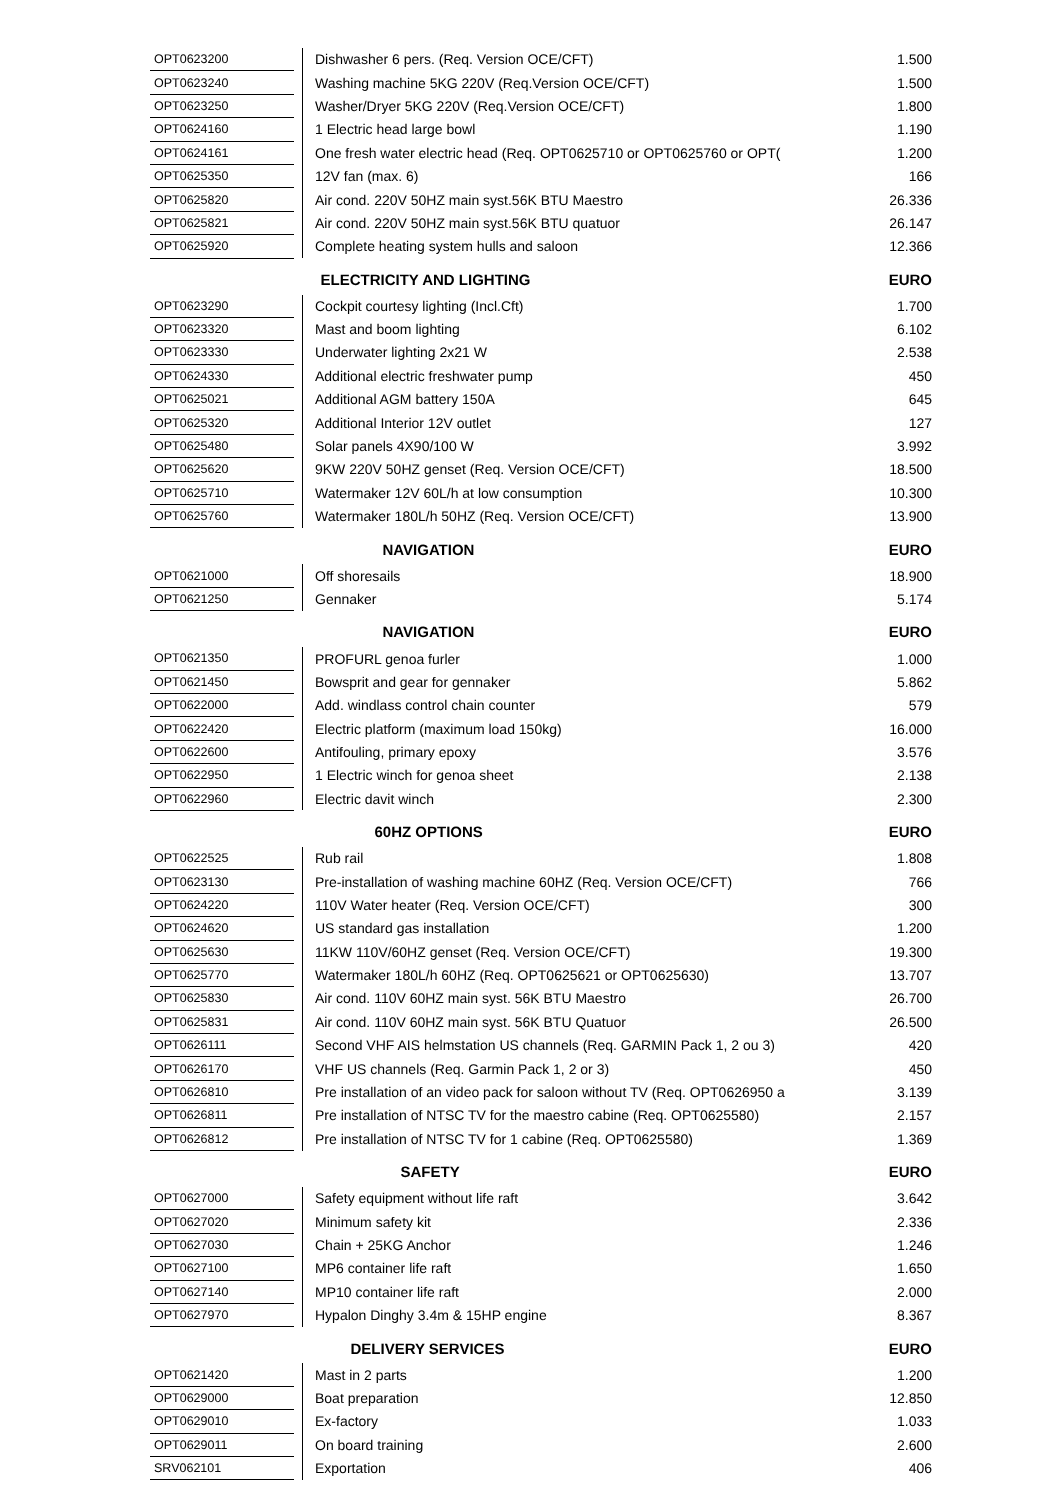| OPT0623200 | | Dishwasher 6 pers. (Req. Version OCE/CFT) | 1.500 |
| OPT0623240 | | Washing machine 5KG 220V (Req.Version OCE/CFT) | 1.500 |
| OPT0623250 | | Washer/Dryer 5KG 220V (Req.Version OCE/CFT) | 1.800 |
| OPT0624160 | | 1 Electric head large bowl | 1.190 |
| OPT0624161 | | One fresh water electric head (Req. OPT0625710 or OPT0625760 or OPT( | 1.200 |
| OPT0625350 | | 12V fan (max. 6) | 166 |
| OPT0625820 | | Air cond. 220V 50HZ main syst.56K BTU Maestro | 26.336 |
| OPT0625821 | | Air cond. 220V 50HZ main syst.56K BTU quatuor | 26.147 |
| OPT0625920 | | Complete heating system hulls and saloon | 12.366 |
| | | ELECTRICITY AND LIGHTING | EURO |
| OPT0623290 | | Cockpit courtesy lighting (Incl.Cft) | 1.700 |
| OPT0623320 | | Mast and boom lighting | 6.102 |
| OPT0623330 | | Underwater lighting 2x21 W | 2.538 |
| OPT0624330 | | Additional electric freshwater pump | 450 |
| OPT0625021 | | Additional AGM battery 150A | 645 |
| OPT0625320 | | Additional Interior 12V outlet | 127 |
| OPT0625480 | | Solar panels 4X90/100 W | 3.992 |
| OPT0625620 | | 9KW 220V 50HZ genset (Req. Version OCE/CFT) | 18.500 |
| OPT0625710 | | Watermaker 12V 60L/h at low consumption | 10.300 |
| OPT0625760 | | Watermaker 180L/h 50HZ (Req. Version OCE/CFT) | 13.900 |
| | | NAVIGATION | EURO |
| OPT0621000 | | Off shoresails | 18.900 |
| OPT0621250 | | Gennaker | 5.174 |
| | | NAVIGATION | EURO |
| OPT0621350 | | PROFURL genoa furler | 1.000 |
| OPT0621450 | | Bowsprit and gear for gennaker | 5.862 |
| OPT0622000 | | Add. windlass control chain counter | 579 |
| OPT0622420 | | Electric platform (maximum load 150kg) | 16.000 |
| OPT0622600 | | Antifouling, primary epoxy | 3.576 |
| OPT0622950 | | 1 Electric winch for genoa sheet | 2.138 |
| OPT0622960 | | Electric davit winch | 2.300 |
| | | 60HZ OPTIONS | EURO |
| OPT0622525 | | Rub rail | 1.808 |
| OPT0623130 | | Pre-installation of washing machine 60HZ (Req. Version OCE/CFT) | 766 |
| OPT0624220 | | 110V Water heater (Req. Version OCE/CFT) | 300 |
| OPT0624620 | | US standard gas installation | 1.200 |
| OPT0625630 | | 11KW 110V/60HZ genset (Req. Version OCE/CFT) | 19.300 |
| OPT0625770 | | Watermaker 180L/h 60HZ (Req. OPT0625621 or OPT0625630) | 13.707 |
| OPT0625830 | | Air cond. 110V 60HZ main syst. 56K BTU Maestro | 26.700 |
| OPT0625831 | | Air cond. 110V 60HZ main syst. 56K BTU Quatuor | 26.500 |
| OPT0626111 | | Second VHF AIS helmstation US channels (Req. GARMIN Pack 1, 2 ou 3) | 420 |
| OPT0626170 | | VHF US channels (Req. Garmin Pack 1, 2 or 3) | 450 |
| OPT0626810 | | Pre installation of an video pack for saloon without TV (Req. OPT0626950 a | 3.139 |
| OPT0626811 | | Pre installation of NTSC TV for the maestro cabine (Req. OPT0625580) | 2.157 |
| OPT0626812 | | Pre installation of NTSC TV for 1 cabine (Req. OPT0625580) | 1.369 |
| | | SAFETY | EURO |
| OPT0627000 | | Safety equipment without life raft | 3.642 |
| OPT0627020 | | Minimum safety kit | 2.336 |
| OPT0627030 | | Chain + 25KG Anchor | 1.246 |
| OPT0627100 | | MP6 container life raft | 1.650 |
| OPT0627140 | | MP10 container life raft | 2.000 |
| OPT0627970 | | Hypalon Dinghy 3.4m & 15HP engine | 8.367 |
| | | DELIVERY SERVICES | EURO |
| OPT0621420 | | Mast in 2 parts | 1.200 |
| OPT0629000 | | Boat preparation | 12.850 |
| OPT0629010 | | Ex-factory | 1.033 |
| OPT0629011 | | On board training | 2.600 |
| SRV062101 | | Exportation | 406 |